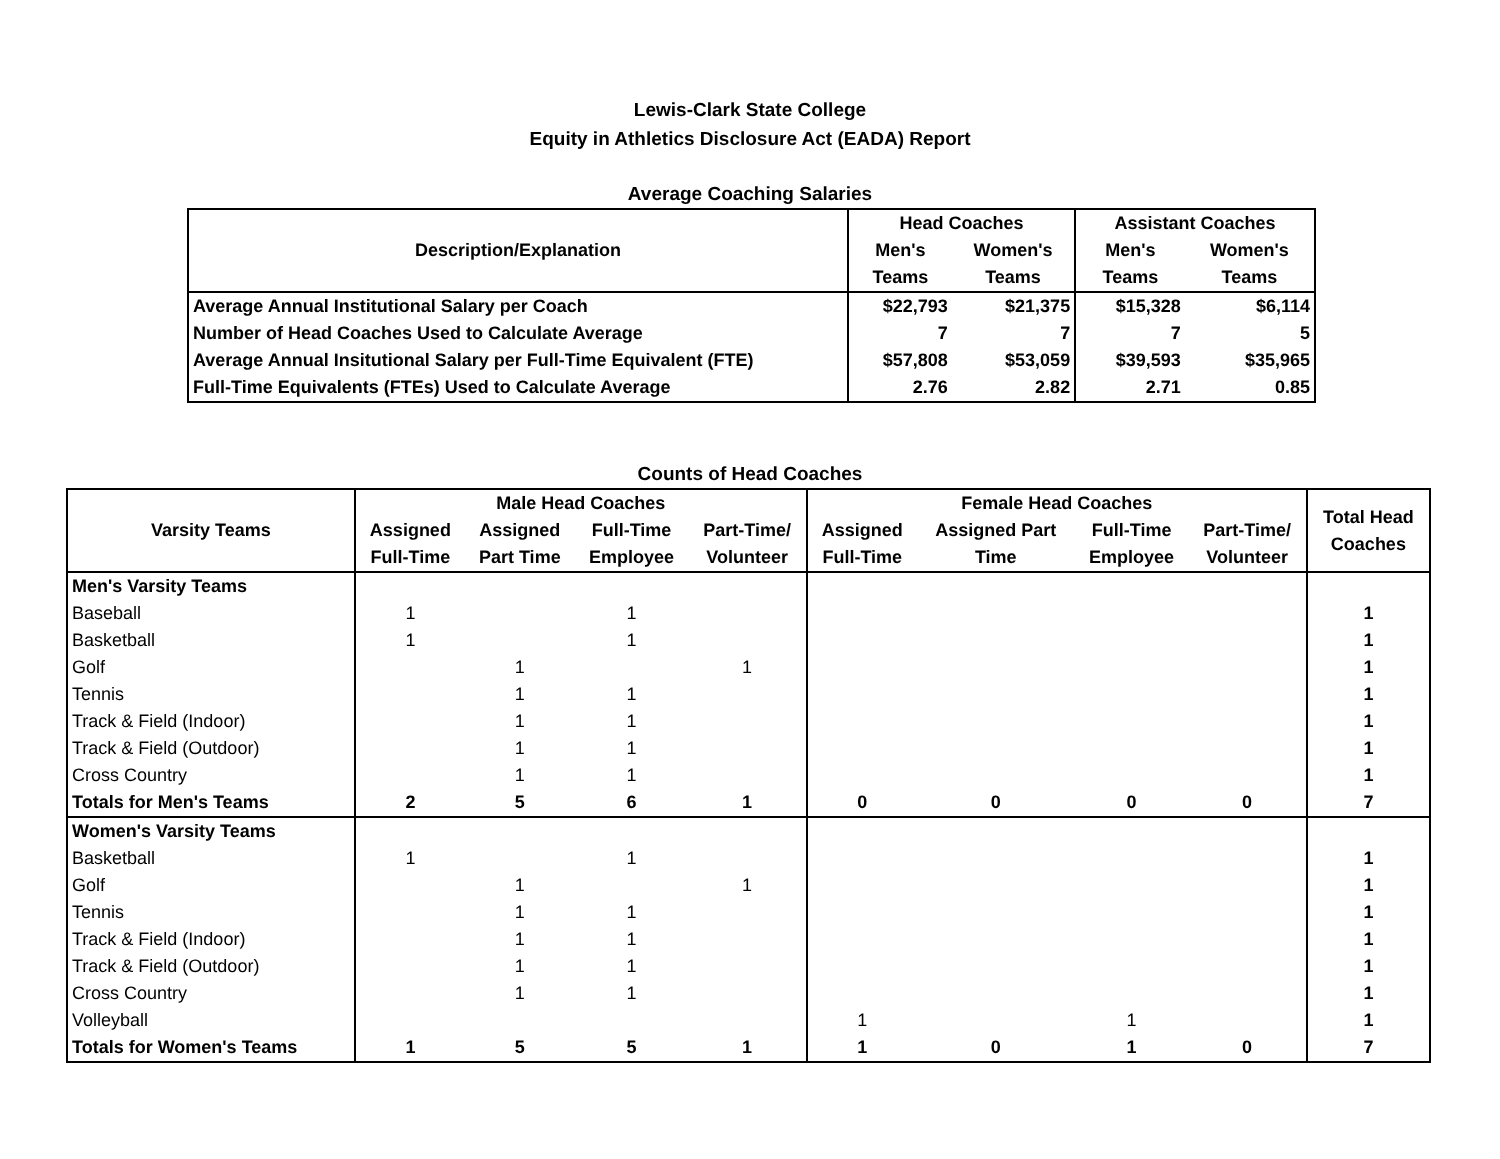Lewis-Clark State College
Equity in Athletics Disclosure Act (EADA) Report
Average Coaching Salaries
| Description/Explanation | Head Coaches | | Assistant Coaches | |
| --- | --- | --- | --- | --- |
| | Men's | Women's | Men's | Women's |
| | Teams | Teams | Teams | Teams |
| Average Annual Institutional Salary per Coach | $22,793 | $21,375 | $15,328 | $6,114 |
| Number of Head Coaches Used to Calculate Average | 7 | 7 | 7 | 5 |
| Average Annual Insitutional Salary per Full-Time Equivalent (FTE) | $57,808 | $53,059 | $39,593 | $35,965 |
| Full-Time Equivalents (FTEs) Used to Calculate Average | 2.76 | 2.82 | 2.71 | 0.85 |
Counts of Head Coaches
| Varsity Teams | Male Head Coaches | | | | Female Head Coaches | | | | Total Head Coaches |
| --- | --- | --- | --- | --- | --- | --- | --- | --- | --- |
| | Assigned | Assigned | Full-Time | Part-Time/ | Assigned | Assigned Part | Full-Time | Part-Time/ | |
| | Full-Time | Part Time | Employee | Volunteer | Full-Time | Time | Employee | Volunteer | |
| Men's Varsity Teams | | | | | | | | | |
| Baseball | 1 | | 1 | | | | | | 1 |
| Basketball | 1 | | 1 | | | | | | 1 |
| Golf | | 1 | | 1 | | | | | 1 |
| Tennis | | 1 | 1 | | | | | | 1 |
| Track & Field (Indoor) | | 1 | 1 | | | | | | 1 |
| Track & Field (Outdoor) | | 1 | 1 | | | | | | 1 |
| Cross Country | | 1 | 1 | | | | | | 1 |
| Totals for Men's Teams | 2 | 5 | 6 | 1 | 0 | 0 | 0 | 0 | 7 |
| Women's Varsity Teams | | | | | | | | | |
| Basketball | 1 | | 1 | | | | | | 1 |
| Golf | | 1 | | 1 | | | | | 1 |
| Tennis | | 1 | 1 | | | | | | 1 |
| Track & Field (Indoor) | | 1 | 1 | | | | | | 1 |
| Track & Field (Outdoor) | | 1 | 1 | | | | | | 1 |
| Cross Country | | 1 | 1 | | | | | | 1 |
| Volleyball | | | | | 1 | | 1 | | 1 |
| Totals for Women's Teams | 1 | 5 | 5 | 1 | 1 | 0 | 1 | 0 | 7 |